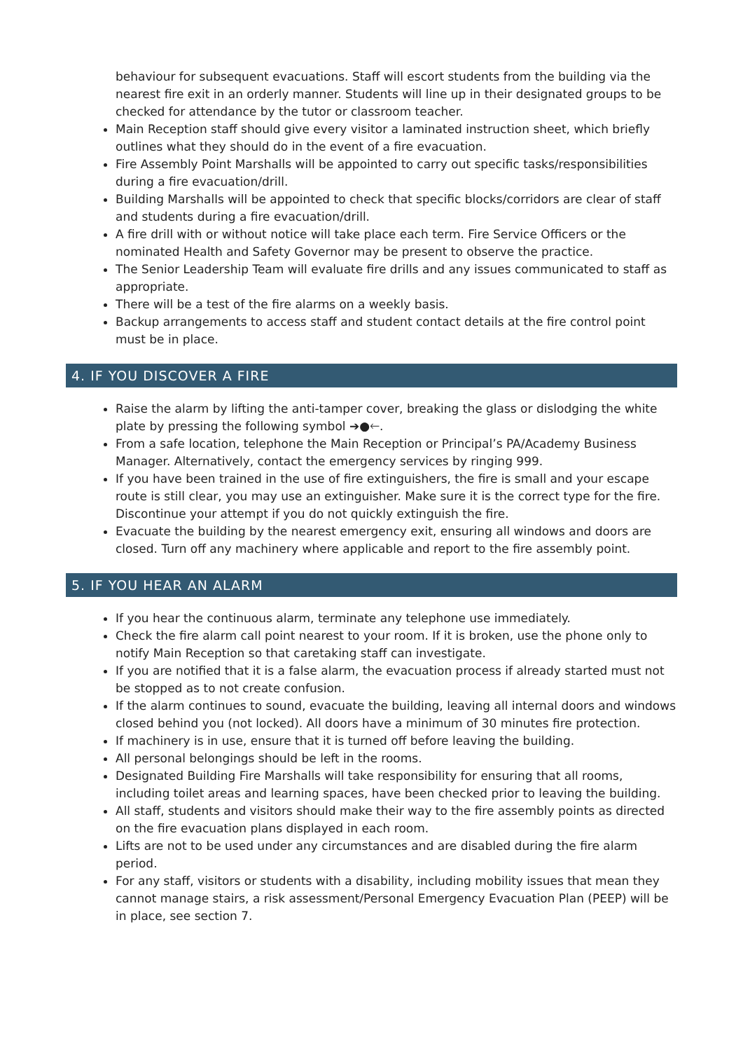behaviour for subsequent evacuations. Staff will escort students from the building via the nearest fire exit in an orderly manner. Students will line up in their designated groups to be checked for attendance by the tutor or classroom teacher.
Main Reception staff should give every visitor a laminated instruction sheet, which briefly outlines what they should do in the event of a fire evacuation.
Fire Assembly Point Marshalls will be appointed to carry out specific tasks/responsibilities during a fire evacuation/drill.
Building Marshalls will be appointed to check that specific blocks/corridors are clear of staff and students during a fire evacuation/drill.
A fire drill with or without notice will take place each term. Fire Service Officers or the nominated Health and Safety Governor may be present to observe the practice.
The Senior Leadership Team will evaluate fire drills and any issues communicated to staff as appropriate.
There will be a test of the fire alarms on a weekly basis.
Backup arrangements to access staff and student contact details at the fire control point must be in place.
4. IF YOU DISCOVER A FIRE
Raise the alarm by lifting the anti-tamper cover, breaking the glass or dislodging the white plate by pressing the following symbol ➔●🡐.
From a safe location, telephone the Main Reception or Principal’s PA/Academy Business Manager. Alternatively, contact the emergency services by ringing 999.
If you have been trained in the use of fire extinguishers, the fire is small and your escape route is still clear, you may use an extinguisher. Make sure it is the correct type for the fire. Discontinue your attempt if you do not quickly extinguish the fire.
Evacuate the building by the nearest emergency exit, ensuring all windows and doors are closed. Turn off any machinery where applicable and report to the fire assembly point.
5. IF YOU HEAR AN ALARM
If you hear the continuous alarm, terminate any telephone use immediately.
Check the fire alarm call point nearest to your room. If it is broken, use the phone only to notify Main Reception so that caretaking staff can investigate.
If you are notified that it is a false alarm, the evacuation process if already started must not be stopped as to not create confusion.
If the alarm continues to sound, evacuate the building, leaving all internal doors and windows closed behind you (not locked). All doors have a minimum of 30 minutes fire protection.
If machinery is in use, ensure that it is turned off before leaving the building.
All personal belongings should be left in the rooms.
Designated Building Fire Marshalls will take responsibility for ensuring that all rooms, including toilet areas and learning spaces, have been checked prior to leaving the building.
All staff, students and visitors should make their way to the fire assembly points as directed on the fire evacuation plans displayed in each room.
Lifts are not to be used under any circumstances and are disabled during the fire alarm period.
For any staff, visitors or students with a disability, including mobility issues that mean they cannot manage stairs, a risk assessment/Personal Emergency Evacuation Plan (PEEP) will be in place, see section 7.